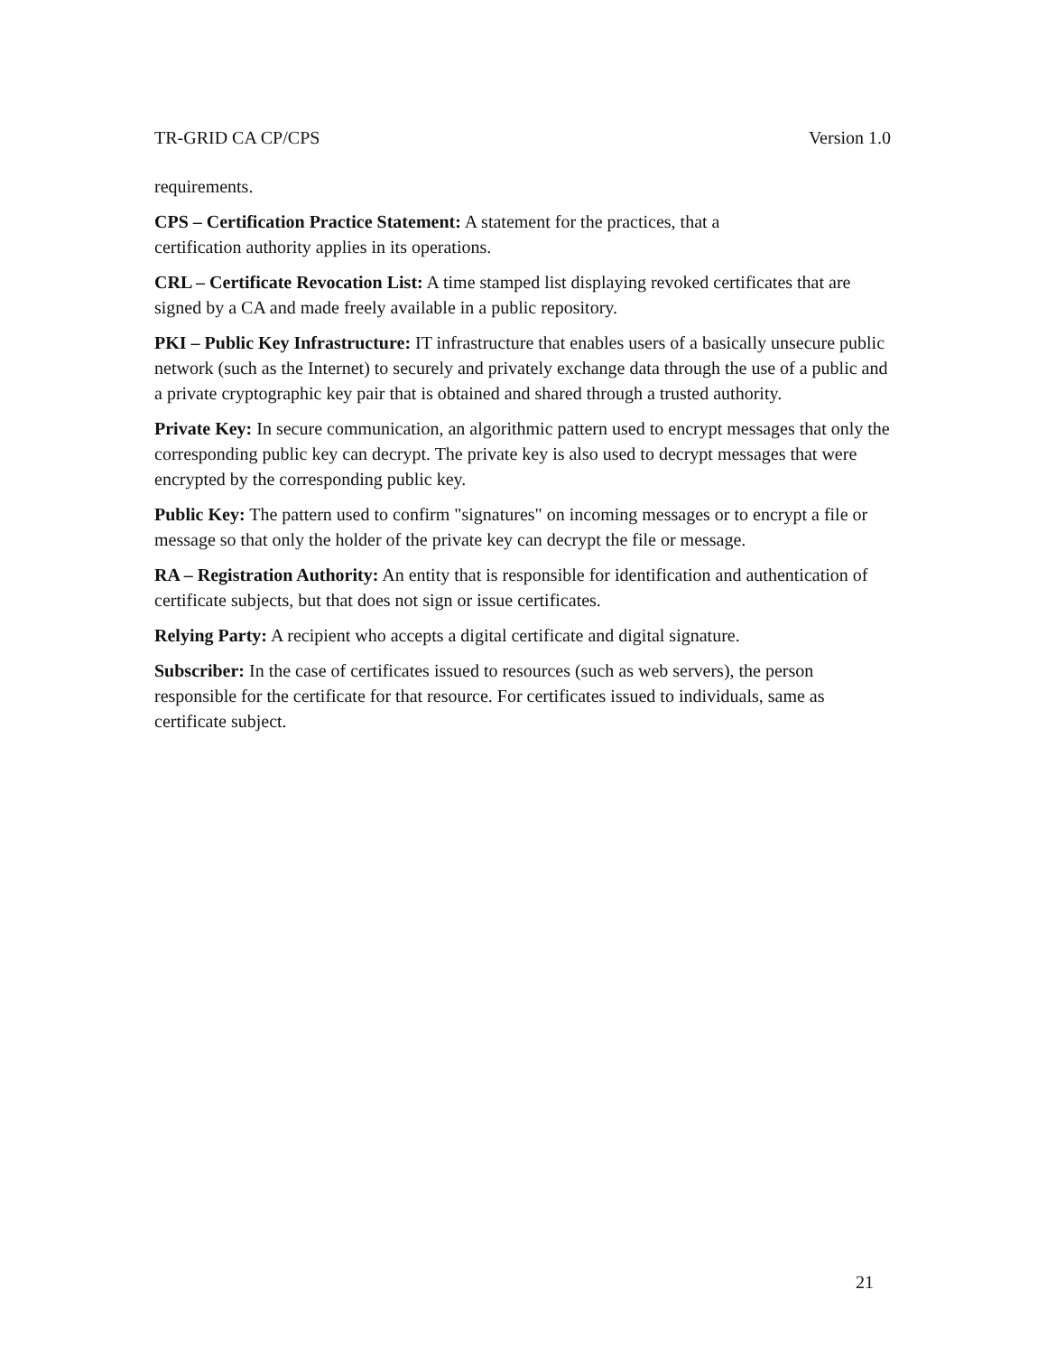TR-GRID CA CP/CPS Version 1.0
requirements.
CPS – Certification Practice Statement: A statement for the practices, that a
certification authority applies in its operations.
CRL – Certificate Revocation List: A time stamped list displaying revoked certificates that are signed by a CA and made freely available in a public repository.
PKI – Public Key Infrastructure: IT infrastructure that enables users of a basically unsecure public network (such as the Internet) to securely and privately exchange data through the use of a public and a private cryptographic key pair that is obtained and shared through a trusted authority.
Private Key: In secure communication, an algorithmic pattern used to encrypt messages that only the corresponding public key can decrypt. The private key is also used to decrypt messages that were encrypted by the corresponding public key.
Public Key: The pattern used to confirm "signatures" on incoming messages or to encrypt a file or message so that only the holder of the private key can decrypt the file or message.
RA – Registration Authority: An entity that is responsible for identification and authentication of certificate subjects, but that does not sign or issue certificates.
Relying Party: A recipient who accepts a digital certificate and digital signature.
Subscriber: In the case of certificates issued to resources (such as web servers), the person responsible for the certificate for that resource. For certificates issued to individuals, same as certificate subject.
21